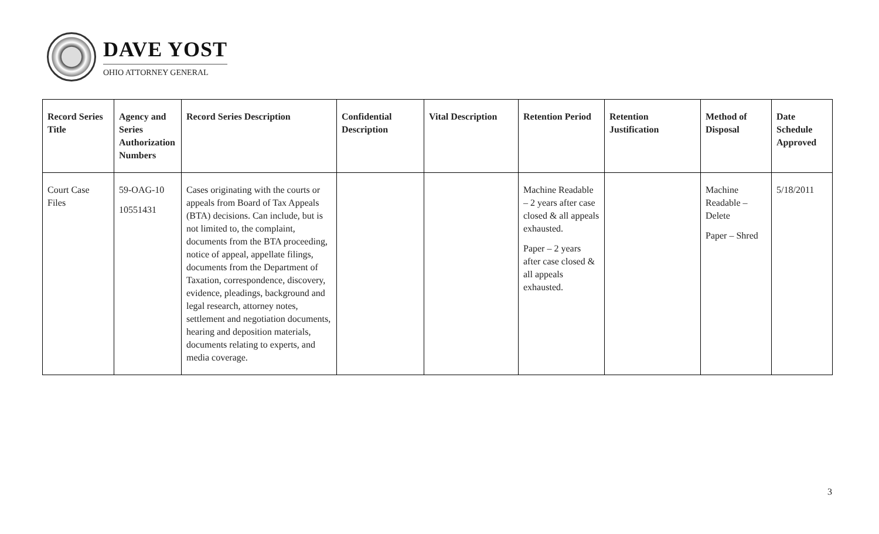DAVE YOST
OHIO ATTORNEY GENERAL
| Record Series Title | Agency and Series Authorization Numbers | Record Series Description | Confidential Description | Vital Description | Retention Period | Retention Justification | Method of Disposal | Date Schedule Approved |
| --- | --- | --- | --- | --- | --- | --- | --- | --- |
| Court Case Files | 59-OAG-10 10551431 | Cases originating with the courts or appeals from Board of Tax Appeals (BTA) decisions. Can include, but is not limited to, the complaint, documents from the BTA proceeding, notice of appeal, appellate filings, documents from the Department of Taxation, correspondence, discovery, evidence, pleadings, background and legal research, attorney notes, settlement and negotiation documents, hearing and deposition materials, documents relating to experts, and media coverage. | | | Machine Readable – 2 years after case closed & all appeals exhausted. Paper – 2 years after case closed & all appeals exhausted. | | Machine Readable – Delete Paper – Shred | 5/18/2011 |
3